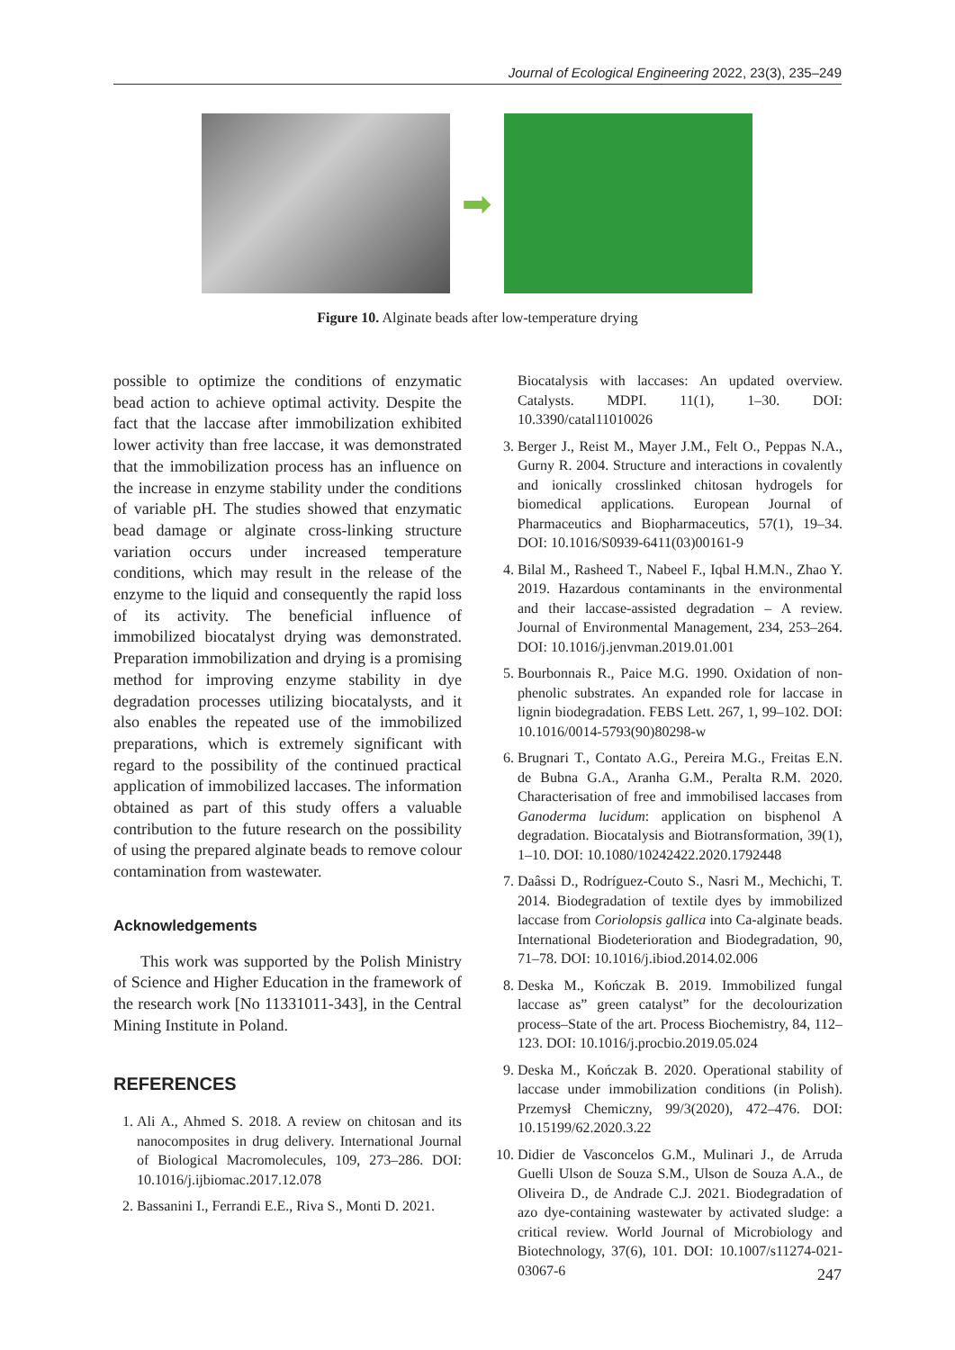Journal of Ecological Engineering 2022, 23(3), 235–249
➡
Figure 10. Alginate beads after low-temperature drying
possible to optimize the conditions of enzymatic bead action to achieve optimal activity. Despite the fact that the laccase after immobilization exhibited lower activity than free laccase, it was demonstrated that the immobilization process has an influence on the increase in enzyme stability under the conditions of variable pH. The studies showed that enzymatic bead damage or alginate cross-linking structure variation occurs under increased temperature conditions, which may result in the release of the enzyme to the liquid and consequently the rapid loss of its activity. The beneficial influence of immobilized biocatalyst drying was demonstrated. Preparation immobilization and drying is a promising method for improving enzyme stability in dye degradation processes utilizing biocatalysts, and it also enables the repeated use of the immobilized preparations, which is extremely significant with regard to the possibility of the continued practical application of immobilized laccases. The information obtained as part of this study offers a valuable contribution to the future research on the possibility of using the prepared alginate beads to remove colour contamination from wastewater.
Acknowledgements
This work was supported by the Polish Ministry of Science and Higher Education in the framework of the research work [No 11331011-343], in the Central Mining Institute in Poland.
REFERENCES
1. Ali A., Ahmed S. 2018. A review on chitosan and its nanocomposites in drug delivery. International Journal of Biological Macromolecules, 109, 273–286. DOI: 10.1016/j.ijbiomac.2017.12.078
2. Bassanini I., Ferrandi E.E., Riva S., Monti D. 2021.
Biocatalysis with laccases: An updated overview. Catalysts. MDPI. 11(1), 1–30. DOI: 10.3390/catal11010026
3. Berger J., Reist M., Mayer J.M., Felt O., Peppas N.A., Gurny R. 2004. Structure and interactions in covalently and ionically crosslinked chitosan hydrogels for biomedical applications. European Journal of Pharmaceutics and Biopharmaceutics, 57(1), 19–34. DOI: 10.1016/S0939-6411(03)00161-9
4. Bilal M., Rasheed T., Nabeel F., Iqbal H.M.N., Zhao Y. 2019. Hazardous contaminants in the environmental and their laccase-assisted degradation – A review. Journal of Environmental Management, 234, 253–264. DOI: 10.1016/j.jenvman.2019.01.001
5. Bourbonnais R., Paice M.G. 1990. Oxidation of non-phenolic substrates. An expanded role for laccase in lignin biodegradation. FEBS Lett. 267, 1, 99–102. DOI: 10.1016/0014-5793(90)80298-w
6. Brugnari T., Contato A.G., Pereira M.G., Freitas E.N. de Bubna G.A., Aranha G.M., Peralta R.M. 2020. Characterisation of free and immobilised laccases from Ganoderma lucidum: application on bisphenol A degradation. Biocatalysis and Biotransformation, 39(1), 1–10. DOI: 10.1080/10242422.2020.1792448
7. Daâssi D., Rodríguez-Couto S., Nasri M., Mechichi, T. 2014. Biodegradation of textile dyes by immobilized laccase from Coriolopsis gallica into Ca-alginate beads. International Biodeterioration and Biodegradation, 90, 71–78. DOI: 10.1016/j.ibiod.2014.02.006
8. Deska M., Kończak B. 2019. Immobilized fungal laccase as” green catalyst” for the decolourization process–State of the art. Process Biochemistry, 84, 112–123. DOI: 10.1016/j.procbio.2019.05.024
9. Deska M., Kończak B. 2020. Operational stability of laccase under immobilization conditions (in Polish). Przemysł Chemiczny, 99/3(2020), 472–476. DOI: 10.15199/62.2020.3.22
10. Didier de Vasconcelos G.M., Mulinari J., de Arruda Guelli Ulson de Souza S.M., Ulson de Souza A.A., de Oliveira D., de Andrade C.J. 2021. Biodegradation of azo dye-containing wastewater by activated sludge: a critical review. World Journal of Microbiology and Biotechnology, 37(6), 101. DOI: 10.1007/s11274-021-03067-6
247